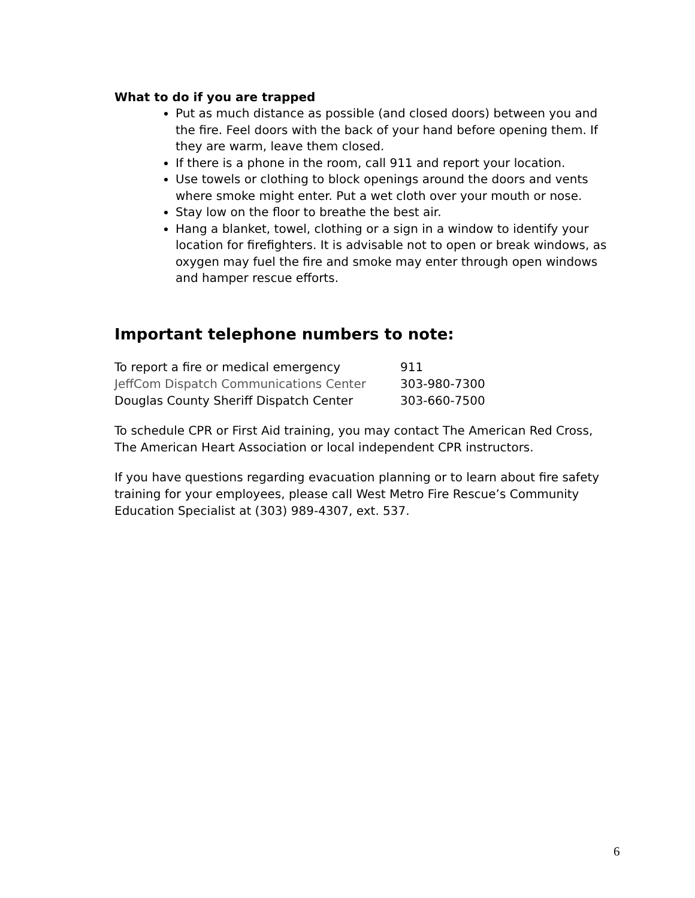What to do if you are trapped
Put as much distance as possible (and closed doors) between you and the fire. Feel doors with the back of your hand before opening them. If they are warm, leave them closed.
If there is a phone in the room, call 911 and report your location.
Use towels or clothing to block openings around the doors and vents where smoke might enter. Put a wet cloth over your mouth or nose.
Stay low on the floor to breathe the best air.
Hang a blanket, towel, clothing or a sign in a window to identify your location for firefighters. It is advisable not to open or break windows, as oxygen may fuel the fire and smoke may enter through open windows and hamper rescue efforts.
Important telephone numbers to note:
| To report a fire or medical emergency | 911 |
| JeffCom Dispatch Communications Center | 303-980-7300 |
| Douglas County Sheriff Dispatch Center | 303-660-7500 |
To schedule CPR or First Aid training, you may contact The American Red Cross, The American Heart Association or local independent CPR instructors.
If you have questions regarding evacuation planning or to learn about fire safety training for your employees, please call West Metro Fire Rescue’s Community Education Specialist at (303) 989-4307, ext. 537.
6